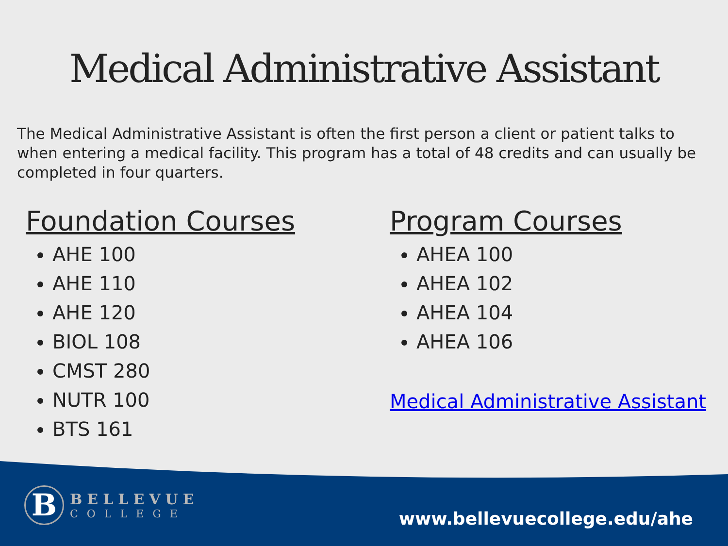Medical Administrative Assistant
The Medical Administrative Assistant is often the first person a client or patient talks to when entering a medical facility. This program has a total of 48 credits and can usually be completed in four quarters.
Foundation Courses
AHE 100
AHE 110
AHE 120
BIOL 108
CMST 280
NUTR 100
BTS 161
Program Courses
AHEA 100
AHEA 102
AHEA 104
AHEA 106
Medical Administrative Assistant
B
BELLEVUE
COLLEGE
www.bellevuecollege.edu/ahe